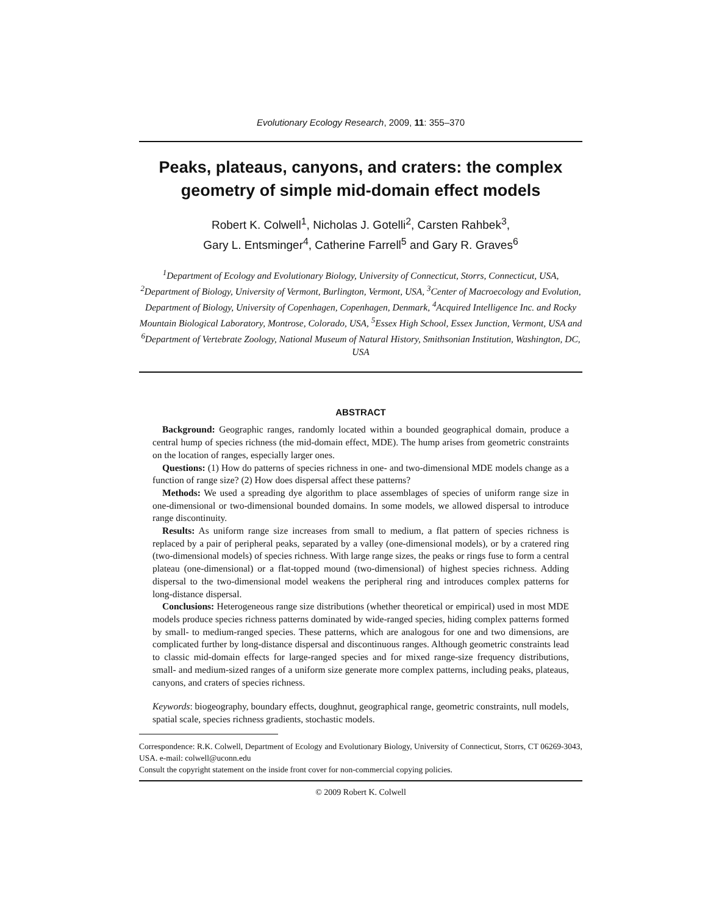Evolutionary Ecology Research, 2009, 11: 355–370
Peaks, plateaus, canyons, and craters: the complex geometry of simple mid-domain effect models
Robert K. Colwell<sup>1</sup>, Nicholas J. Gotelli<sup>2</sup>, Carsten Rahbek<sup>3</sup>,
Gary L. Entsminger<sup>4</sup>, Catherine Farrell<sup>5</sup> and Gary R. Graves<sup>6</sup>
<sup>1</sup> Department of Ecology and Evolutionary Biology, University of Connecticut, Storrs, Connecticut, USA, <sup>2</sup>Department of Biology, University of Vermont, Burlington, Vermont, USA, <sup>3</sup>Center of Macroecology and Evolution, Department of Biology, University of Copenhagen, Copenhagen, Denmark, <sup>4</sup>Acquired Intelligence Inc. and Rocky Mountain Biological Laboratory, Montrose, Colorado, USA, <sup>5</sup>Essex High School, Essex Junction, Vermont, USA and <sup>6</sup>Department of Vertebrate Zoology, National Museum of Natural History, Smithsonian Institution, Washington, DC, USA
ABSTRACT
Background: Geographic ranges, randomly located within a bounded geographical domain, produce a central hump of species richness (the mid-domain effect, MDE). The hump arises from geometric constraints on the location of ranges, especially larger ones.
Questions: (1) How do patterns of species richness in one- and two-dimensional MDE models change as a function of range size? (2) How does dispersal affect these patterns?
Methods: We used a spreading dye algorithm to place assemblages of species of uniform range size in one-dimensional or two-dimensional bounded domains. In some models, we allowed dispersal to introduce range discontinuity.
Results: As uniform range size increases from small to medium, a flat pattern of species richness is replaced by a pair of peripheral peaks, separated by a valley (one-dimensional models), or by a cratered ring (two-dimensional models) of species richness. With large range sizes, the peaks or rings fuse to form a central plateau (one-dimensional) or a flat-topped mound (two-dimensional) of highest species richness. Adding dispersal to the two-dimensional model weakens the peripheral ring and introduces complex patterns for long-distance dispersal.
Conclusions: Heterogeneous range size distributions (whether theoretical or empirical) used in most MDE models produce species richness patterns dominated by wide-ranged species, hiding complex patterns formed by small- to medium-ranged species. These patterns, which are analogous for one and two dimensions, are complicated further by long-distance dispersal and discontinuous ranges. Although geometric constraints lead to classic mid-domain effects for large-ranged species and for mixed range-size frequency distributions, small- and medium-sized ranges of a uniform size generate more complex patterns, including peaks, plateaus, canyons, and craters of species richness.
Keywords: biogeography, boundary effects, doughnut, geographical range, geometric constraints, null models, spatial scale, species richness gradients, stochastic models.
Correspondence: R.K. Colwell, Department of Ecology and Evolutionary Biology, University of Connecticut, Storrs, CT 06269-3043, USA. e-mail: colwell@uconn.edu
Consult the copyright statement on the inside front cover for non-commercial copying policies.
© 2009 Robert K. Colwell